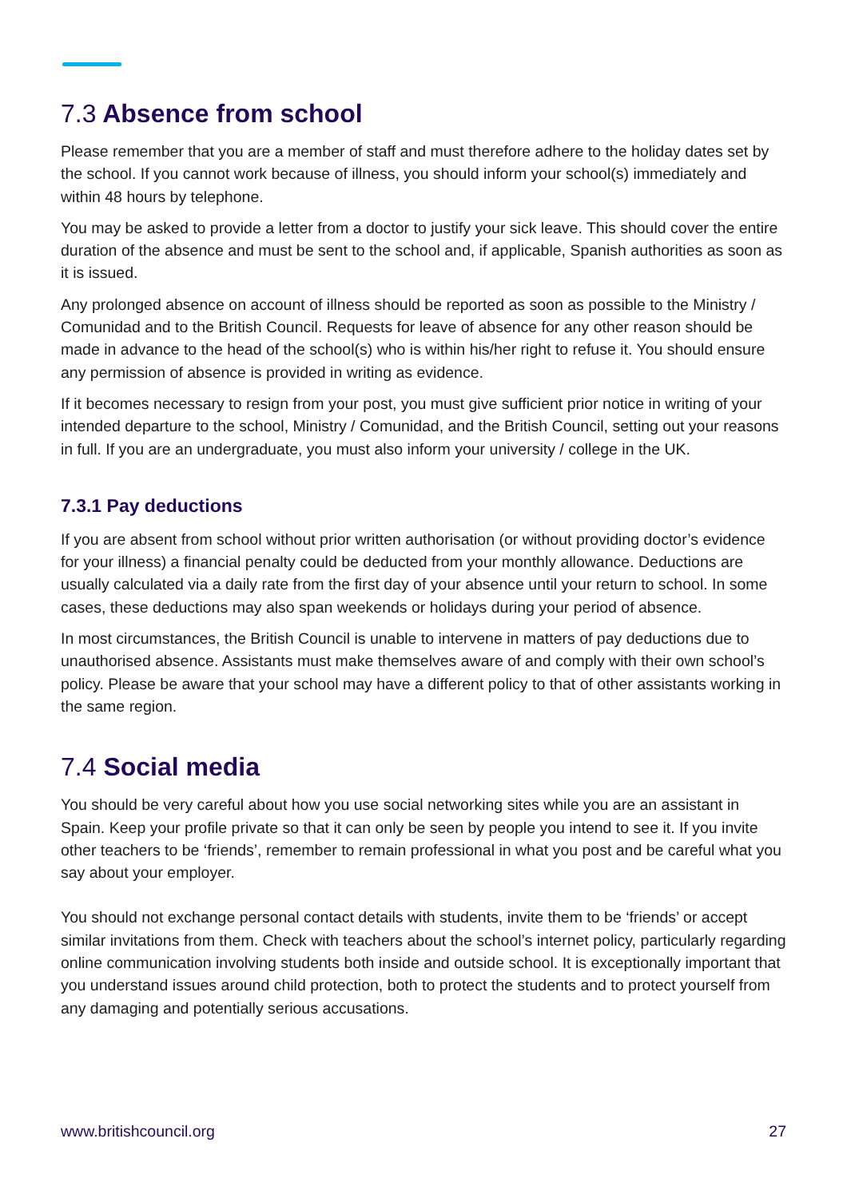7.3 Absence from school
Please remember that you are a member of staff and must therefore adhere to the holiday dates set by the school. If you cannot work because of illness, you should inform your school(s) immediately and within 48 hours by telephone.
You may be asked to provide a letter from a doctor to justify your sick leave. This should cover the entire duration of the absence and must be sent to the school and, if applicable, Spanish authorities as soon as it is issued.
Any prolonged absence on account of illness should be reported as soon as possible to the Ministry / Comunidad and to the British Council. Requests for leave of absence for any other reason should be made in advance to the head of the school(s) who is within his/her right to refuse it. You should ensure any permission of absence is provided in writing as evidence.
If it becomes necessary to resign from your post, you must give sufficient prior notice in writing of your intended departure to the school, Ministry / Comunidad, and the British Council, setting out your reasons in full. If you are an undergraduate, you must also inform your university / college in the UK.
7.3.1 Pay deductions
If you are absent from school without prior written authorisation (or without providing doctor’s evidence for your illness) a financial penalty could be deducted from your monthly allowance. Deductions are usually calculated via a daily rate from the first day of your absence until your return to school. In some cases, these deductions may also span weekends or holidays during your period of absence.
In most circumstances, the British Council is unable to intervene in matters of pay deductions due to unauthorised absence. Assistants must make themselves aware of and comply with their own school’s policy. Please be aware that your school may have a different policy to that of other assistants working in the same region.
7.4 Social media
You should be very careful about how you use social networking sites while you are an assistant in Spain. Keep your profile private so that it can only be seen by people you intend to see it. If you invite other teachers to be ‘friends’, remember to remain professional in what you post and be careful what you say about your employer.
You should not exchange personal contact details with students, invite them to be ‘friends’ or accept similar invitations from them. Check with teachers about the school’s internet policy, particularly regarding online communication involving students both inside and outside school. It is exceptionally important that you understand issues around child protection, both to protect the students and to protect yourself from any damaging and potentially serious accusations.
www.britishcouncil.org 27